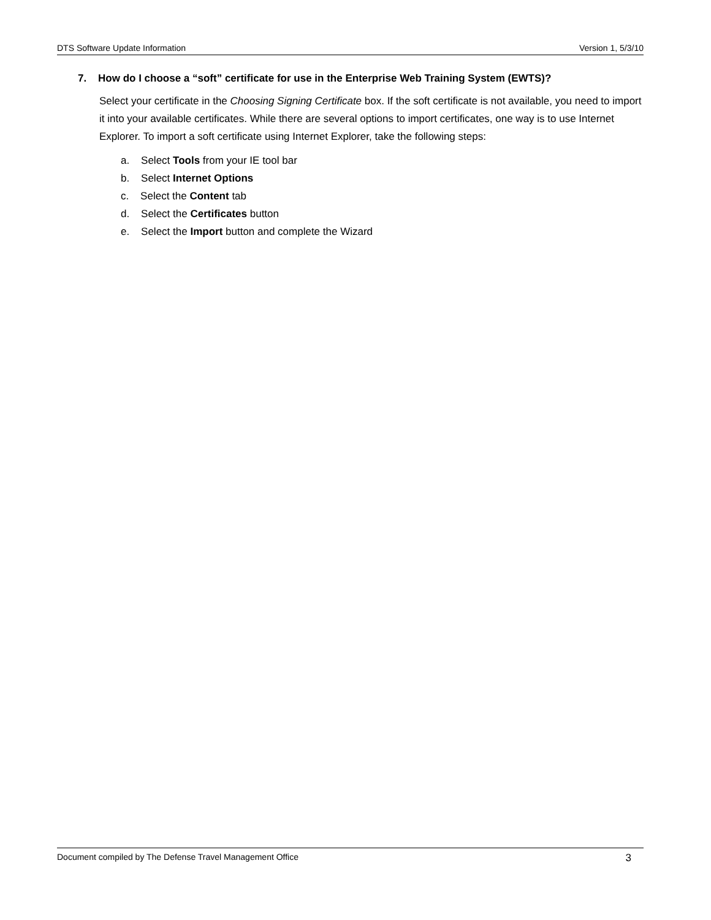DTS Software Update Information Version 1, 5/3/10
7. How do I choose a “soft” certificate for use in the Enterprise Web Training System (EWTS)?
Select your certificate in the Choosing Signing Certificate box. If the soft certificate is not available, you need to import it into your available certificates. While there are several options to import certificates, one way is to use Internet Explorer. To import a soft certificate using Internet Explorer, take the following steps:
a. Select Tools from your IE tool bar
b. Select Internet Options
c. Select the Content tab
d. Select the Certificates button
e. Select the Import button and complete the Wizard
Document compiled by The Defense Travel Management Office 3